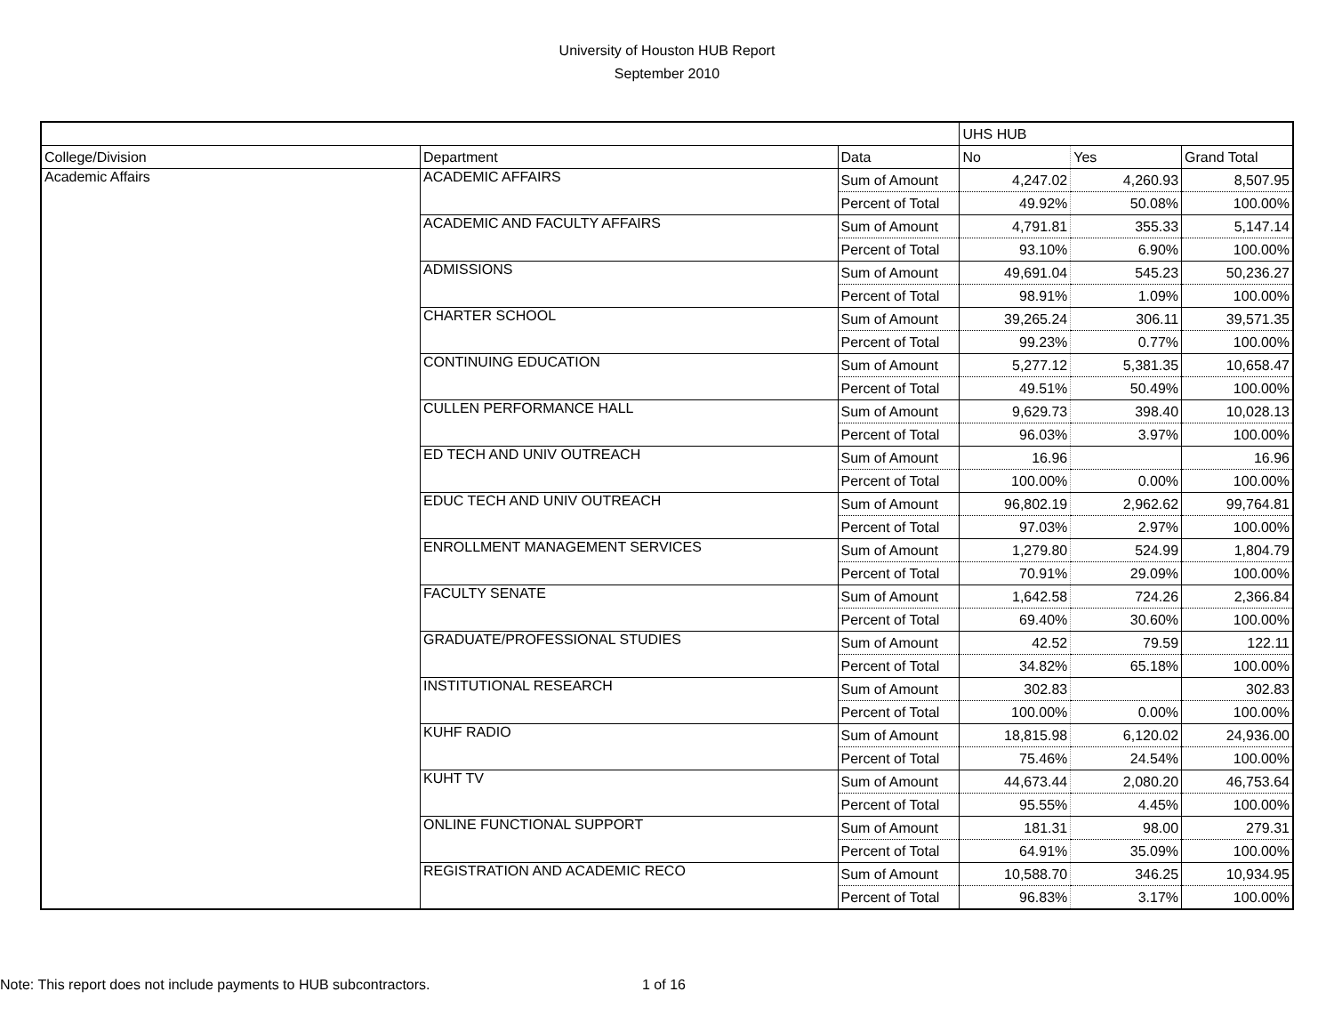University of Houston HUB Report
September 2010
| | | | UHS HUB | | |
| --- | --- | --- | --- | --- | --- |
| College/Division | Department | Data | No | Yes | Grand Total |
| Academic Affairs | ACADEMIC AFFAIRS | Sum of Amount | 4,247.02 | 4,260.93 | 8,507.95 |
| | | Percent of Total | 49.92% | 50.08% | 100.00% |
| | ACADEMIC AND FACULTY AFFAIRS | Sum of Amount | 4,791.81 | 355.33 | 5,147.14 |
| | | Percent of Total | 93.10% | 6.90% | 100.00% |
| | ADMISSIONS | Sum of Amount | 49,691.04 | 545.23 | 50,236.27 |
| | | Percent of Total | 98.91% | 1.09% | 100.00% |
| | CHARTER SCHOOL | Sum of Amount | 39,265.24 | 306.11 | 39,571.35 |
| | | Percent of Total | 99.23% | 0.77% | 100.00% |
| | CONTINUING EDUCATION | Sum of Amount | 5,277.12 | 5,381.35 | 10,658.47 |
| | | Percent of Total | 49.51% | 50.49% | 100.00% |
| | CULLEN PERFORMANCE HALL | Sum of Amount | 9,629.73 | 398.40 | 10,028.13 |
| | | Percent of Total | 96.03% | 3.97% | 100.00% |
| | ED TECH AND UNIV OUTREACH | Sum of Amount | 16.96 | | 16.96 |
| | | Percent of Total | 100.00% | 0.00% | 100.00% |
| | EDUC TECH AND UNIV OUTREACH | Sum of Amount | 96,802.19 | 2,962.62 | 99,764.81 |
| | | Percent of Total | 97.03% | 2.97% | 100.00% |
| | ENROLLMENT MANAGEMENT SERVICES | Sum of Amount | 1,279.80 | 524.99 | 1,804.79 |
| | | Percent of Total | 70.91% | 29.09% | 100.00% |
| | FACULTY SENATE | Sum of Amount | 1,642.58 | 724.26 | 2,366.84 |
| | | Percent of Total | 69.40% | 30.60% | 100.00% |
| | GRADUATE/PROFESSIONAL STUDIES | Sum of Amount | 42.52 | 79.59 | 122.11 |
| | | Percent of Total | 34.82% | 65.18% | 100.00% |
| | INSTITUTIONAL RESEARCH | Sum of Amount | 302.83 | | 302.83 |
| | | Percent of Total | 100.00% | 0.00% | 100.00% |
| | KUHF RADIO | Sum of Amount | 18,815.98 | 6,120.02 | 24,936.00 |
| | | Percent of Total | 75.46% | 24.54% | 100.00% |
| | KUHT TV | Sum of Amount | 44,673.44 | 2,080.20 | 46,753.64 |
| | | Percent of Total | 95.55% | 4.45% | 100.00% |
| | ONLINE FUNCTIONAL SUPPORT | Sum of Amount | 181.31 | 98.00 | 279.31 |
| | | Percent of Total | 64.91% | 35.09% | 100.00% |
| | REGISTRATION AND ACADEMIC RECO | Sum of Amount | 10,588.70 | 346.25 | 10,934.95 |
| | | Percent of Total | 96.83% | 3.17% | 100.00% |
Note: This report does not include payments to HUB subcontractors. 1 of 16